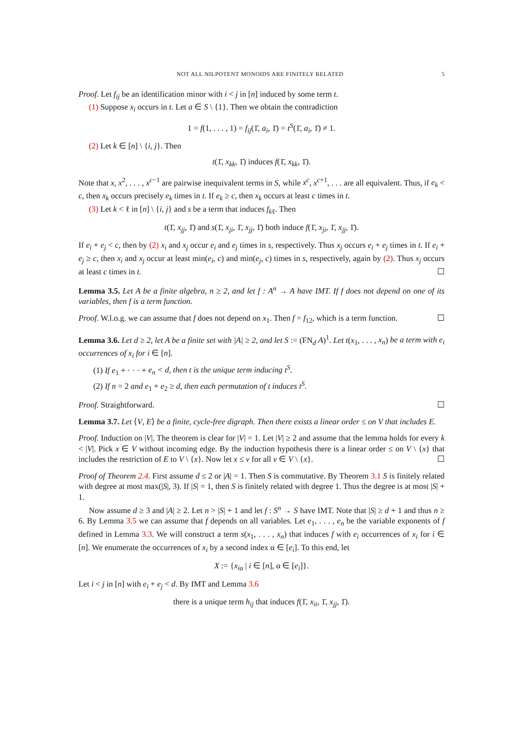NOT ALL NILPOTENT MONOIDS ARE FINITELY RELATED 5
Proof. Let f<sub>ij</sub> be an identification minor with i < j in [n] induced by some term t.
(1) Suppose x<sub>i</sub> occurs in t. Let a ∈ S \ {1}. Then we obtain the contradiction
1 = f(1, . . . , 1) = f<sub>ij</sub>(1̄, a<sub>i</sub>, 1̄) = t<sup>S</sup>(1̄, a<sub>i</sub>, 1̄) ≠ 1.
(2) Let k ∈ [n] \ {i, j}. Then
t(1̄, x<sub>k</sub><sub>k</sub>, 1̄) induces f(1̄, x<sub>k</sub><sub>k</sub>, 1̄).
Note that x, x<sup>2</sup>, . . . , x<sup>c−1</sup> are pairwise inequivalent terms in S, while x<sup>c</sup>, x<sup>c+1</sup>, . . . are all equivalent. Thus, if e<sub>k</sub> < c, then x<sub>k</sub> occurs precisely e<sub>k</sub> times in t. If e<sub>k</sub> ≥ c, then x<sub>k</sub> occurs at least c times in t.
(3) Let k < ℓ in [n] \ {i, j} and s be a term that induces f<sub>kℓ</sub>. Then
t(1̄, x<sub>j</sub><sub>j</sub>, 1̄) and s(1̄, x<sub>j</sub><sub>i</sub>, 1̄, x<sub>j</sub><sub>j</sub>, 1̄) both induce f(1̄, x<sub>j</sub><sub>i</sub>, 1̄, x<sub>j</sub><sub>j</sub>, 1̄).
If e<sub>i</sub> + e<sub>j</sub> < c, then by (2) x<sub>i</sub> and x<sub>j</sub> occur e<sub>i</sub> and e<sub>j</sub> times in s, respectively. Thus x<sub>j</sub> occurs e<sub>i</sub> + e<sub>j</sub> times in t. If e<sub>i</sub> + e<sub>j</sub> ≥ c, then x<sub>i</sub> and x<sub>j</sub> occur at least min(e<sub>i</sub>, c) and min(e<sub>j</sub>, c) times in s, respectively, again by (2). Thus x<sub>j</sub> occurs at least c times in t. ☐
Lemma 3.5. Let A be a finite algebra, n ≥ 2, and let f : A<sup>n</sup> → A have IMT. If f does not depend on one of its variables, then f is a term function.
Proof. W.l.o.g. we can assume that f does not depend on x<sub>1</sub>. Then f = f<sub>12</sub>, which is a term function. ☐
Lemma 3.6. Let d ≥ 2, let A be a finite set with |A| ≥ 2, and let S := (FN<sub>d</sub> A)<sup>1</sup>. Let t(x<sub>1</sub>, . . . , x<sub>n</sub>) be a term with e<sub>i</sub> occurrences of x<sub>i</sub> for i ∈ [n].
(1) If e<sub>1</sub> + · · · + e<sub>n</sub> < d, then t is the unique term inducing t<sup>S</sup>.
(2) If n = 2 and e<sub>1</sub> + e<sub>2</sub> ≥ d, then each permutation of t induces t<sup>S</sup>.
Proof. Straightforward. ☐
Lemma 3.7. Let ⟨V, E⟩ be a finite, cycle-free digraph. Then there exists a linear order ≤ on V that includes E.
Proof. Induction on |V|. The theorem is clear for |V| = 1. Let |V| ≥ 2 and assume that the lemma holds for every k < |V|. Pick x ∈ V without incoming edge. By the induction hypothesis there is a linear order ≤ on V \ {x} that includes the restriction of E to V \ {x}. Now let x ≤ v for all v ∈ V \ {x}. ☐
Proof of Theorem 2.4. First assume d ≤ 2 or |A| = 1. Then S is commutative. By Theorem 3.1 S is finitely related with degree at most max(|S|, 3). If |S| = 1, then S is finitely related with degree 1. Thus the degree is at most |S| + 1.
Now assume d ≥ 3 and |A| ≥ 2. Let n > |S| + 1 and let f : S<sup>n</sup> → S have IMT. Note that |S| ≥ d + 1 and thus n ≥ 6. By Lemma 3.5 we can assume that f depends on all variables. Let e<sub>1</sub>, . . . , e<sub>n</sub> be the variable exponents of f defined in Lemma 3.3. We will construct a term s(x<sub>1</sub>, . . . , x<sub>n</sub>) that induces f with e<sub>i</sub> occurrences of x<sub>i</sub> for i ∈ [n]. We enumerate the occurrences of x<sub>i</sub> by a second index α ∈ [e<sub>i</sub>]. To this end, let
X := {x<sub>i</sub><sub>α</sub> | i ∈ [n], α ∈ [e<sub>i</sub>]}.
Let i < j in [n] with e<sub>i</sub> + e<sub>j</sub> < d. By IMT and Lemma 3.6
there is a unique term h<sub>ij</sub> that induces f(1̄, x<sub>i</sub><sub>i</sub>, 1̄, x<sub>j</sub><sub>j</sub>, 1̄).